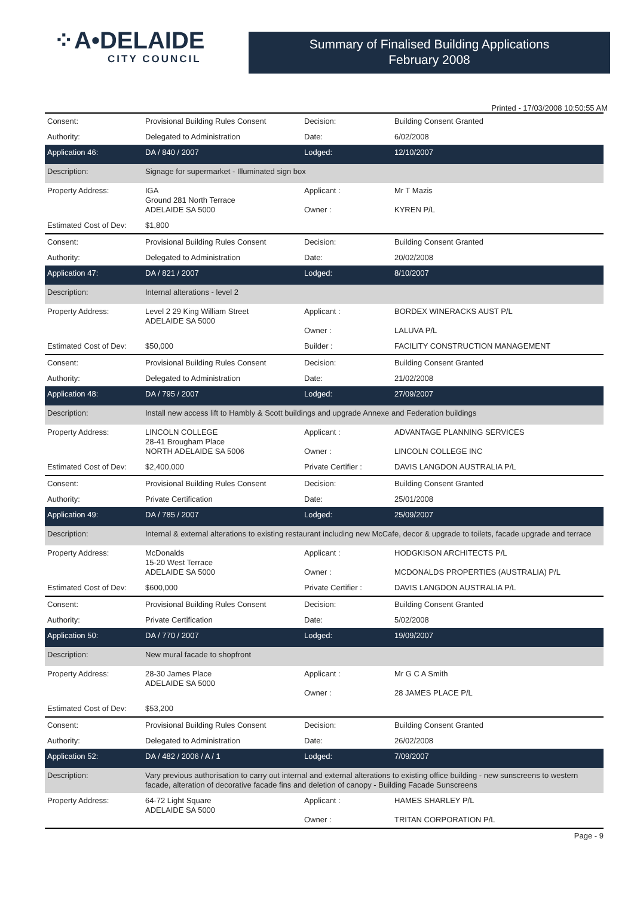⁘A•DELAIDE
CITY COUNCIL
Summary of Finalised Building Applications
February 2008
Printed - 17/03/2008 10:50:55 AM
| Consent: | Provisional Building Rules Consent | Decision: | Building Consent Granted |
| Authority: | Delegated to Administration | Date: | 6/02/2008 |
| Application 46: | DA / 840 / 2007 | Lodged: | 12/10/2007 |
| Description: | Signage for supermarket - Illuminated sign box | | |
| Property Address: | IGA Ground 281 North Terrace ADELAIDE SA 5000 | Applicant : Owner : | Mr T Mazis KYREN P/L |
| Estimated Cost of Dev: | $1,800 | | |
| Consent: | Provisional Building Rules Consent | Decision: | Building Consent Granted |
| Authority: | Delegated to Administration | Date: | 20/02/2008 |
| Application 47: | DA / 821 / 2007 | Lodged: | 8/10/2007 |
| Description: | Internal alterations - level 2 | | |
| Property Address: | Level 2 29 King William Street ADELAIDE SA 5000 | Applicant : Owner : | BORDEX WINERACKS AUST P/L LALUVA P/L |
| Estimated Cost of Dev: | $50,000 | Builder : | FACILITY CONSTRUCTION MANAGEMENT |
| Consent: | Provisional Building Rules Consent | Decision: | Building Consent Granted |
| Authority: | Delegated to Administration | Date: | 21/02/2008 |
| Application 48: | DA / 795 / 2007 | Lodged: | 27/09/2007 |
| Description: | Install new access lift to Hambly & Scott buildings and upgrade Annexe and Federation buildings | | |
| Property Address: | LINCOLN COLLEGE 28-41 Brougham Place NORTH ADELAIDE SA 5006 | Applicant : Owner : | ADVANTAGE PLANNING SERVICES LINCOLN COLLEGE INC |
| Estimated Cost of Dev: | $2,400,000 | Private Certifier : | DAVIS LANGDON AUSTRALIA P/L |
| Consent: | Provisional Building Rules Consent | Decision: | Building Consent Granted |
| Authority: | Private Certification | Date: | 25/01/2008 |
| Application 49: | DA / 785 / 2007 | Lodged: | 25/09/2007 |
| Description: | Internal & external alterations to existing restaurant including new McCafe, decor & upgrade to toilets, facade upgrade and terrace | | |
| Property Address: | McDonalds 15-20 West Terrace ADELAIDE SA 5000 | Applicant : Owner : | HODGKISON ARCHITECTS P/L MCDONALDS PROPERTIES (AUSTRALIA) P/L |
| Estimated Cost of Dev: | $600,000 | Private Certifier : | DAVIS LANGDON AUSTRALIA P/L |
| Consent: | Provisional Building Rules Consent | Decision: | Building Consent Granted |
| Authority: | Private Certification | Date: | 5/02/2008 |
| Application 50: | DA / 770 / 2007 | Lodged: | 19/09/2007 |
| Description: | New mural facade to shopfront | | |
| Property Address: | 28-30 James Place ADELAIDE SA 5000 | Applicant : Owner : | Mr G C A Smith 28 JAMES PLACE P/L |
| Estimated Cost of Dev: | $53,200 | | |
| Consent: | Provisional Building Rules Consent | Decision: | Building Consent Granted |
| Authority: | Delegated to Administration | Date: | 26/02/2008 |
| Application 52: | DA / 482 / 2006 / A / 1 | Lodged: | 7/09/2007 |
| Description: | Vary previous authorisation to carry out internal and external alterations to existing office building - new sunscreens to western facade, alteration of decorative facade fins and deletion of canopy - Building Facade Sunscreens | | |
| Property Address: | 64-72 Light Square ADELAIDE SA 5000 | Applicant : Owner : | HAMES SHARLEY P/L TRITAN CORPORATION P/L |
Page - 9